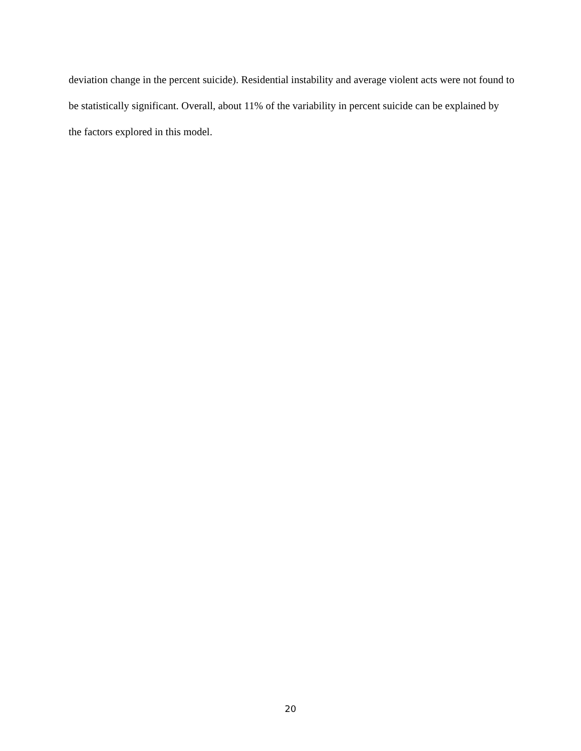deviation change in the percent suicide). Residential instability and average violent acts were not found to be statistically significant. Overall, about 11% of the variability in percent suicide can be explained by the factors explored in this model.
20